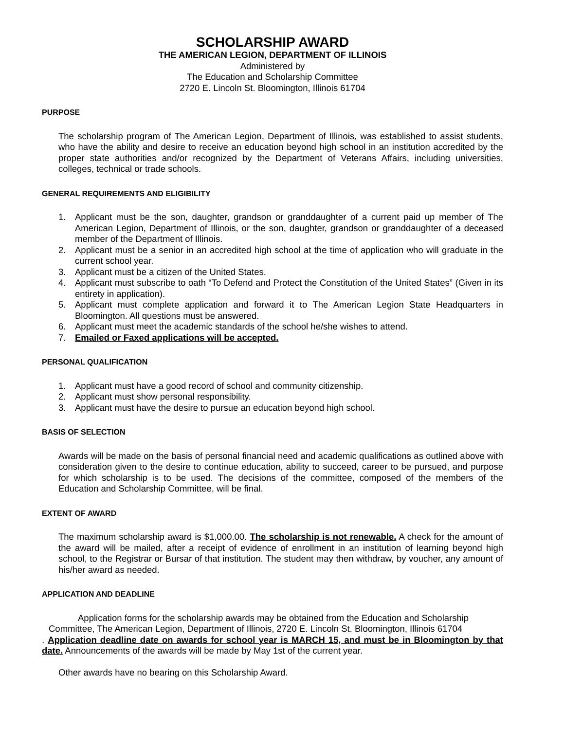SCHOLARSHIP AWARD
THE AMERICAN LEGION, DEPARTMENT OF ILLINOIS
Administered by
The Education and Scholarship Committee
2720 E. Lincoln St. Bloomington, Illinois 61704
PURPOSE
The scholarship program of The American Legion, Department of Illinois, was established to assist students, who have the ability and desire to receive an education beyond high school in an institution accredited by the proper state authorities and/or recognized by the Department of Veterans Affairs, including universities, colleges, technical or trade schools.
GENERAL REQUIREMENTS AND ELIGIBILITY
1. Applicant must be the son, daughter, grandson or granddaughter of a current paid up member of The American Legion, Department of Illinois, or the son, daughter, grandson or granddaughter of a deceased member of the Department of Illinois.
2. Applicant must be a senior in an accredited high school at the time of application who will graduate in the current school year.
3. Applicant must be a citizen of the United States.
4. Applicant must subscribe to oath “To Defend and Protect the Constitution of the United States” (Given in its entirety in application).
5. Applicant must complete application and forward it to The American Legion State Headquarters in Bloomington. All questions must be answered.
6. Applicant must meet the academic standards of the school he/she wishes to attend.
7. Emailed or Faxed applications will be accepted.
PERSONAL QUALIFICATION
1. Applicant must have a good record of school and community citizenship.
2. Applicant must show personal responsibility.
3. Applicant must have the desire to pursue an education beyond high school.
BASIS OF SELECTION
Awards will be made on the basis of personal financial need and academic qualifications as outlined above with consideration given to the desire to continue education, ability to succeed, career to be pursued, and purpose for which scholarship is to be used. The decisions of the committee, composed of the members of the Education and Scholarship Committee, will be final.
EXTENT OF AWARD
The maximum scholarship award is $1,000.00. The scholarship is not renewable. A check for the amount of the award will be mailed, after a receipt of evidence of enrollment in an institution of learning beyond high school, to the Registrar or Bursar of that institution. The student may then withdraw, by voucher, any amount of his/her award as needed.
APPLICATION AND DEADLINE
Application forms for the scholarship awards may be obtained from the Education and Scholarship Committee, The American Legion, Department of Illinois, 2720 E. Lincoln St. Bloomington, Illinois 61704
. Application deadline date on awards for school year is MARCH 15, and must be in Bloomington by that date. Announcements of the awards will be made by May 1st of the current year.
Other awards have no bearing on this Scholarship Award.